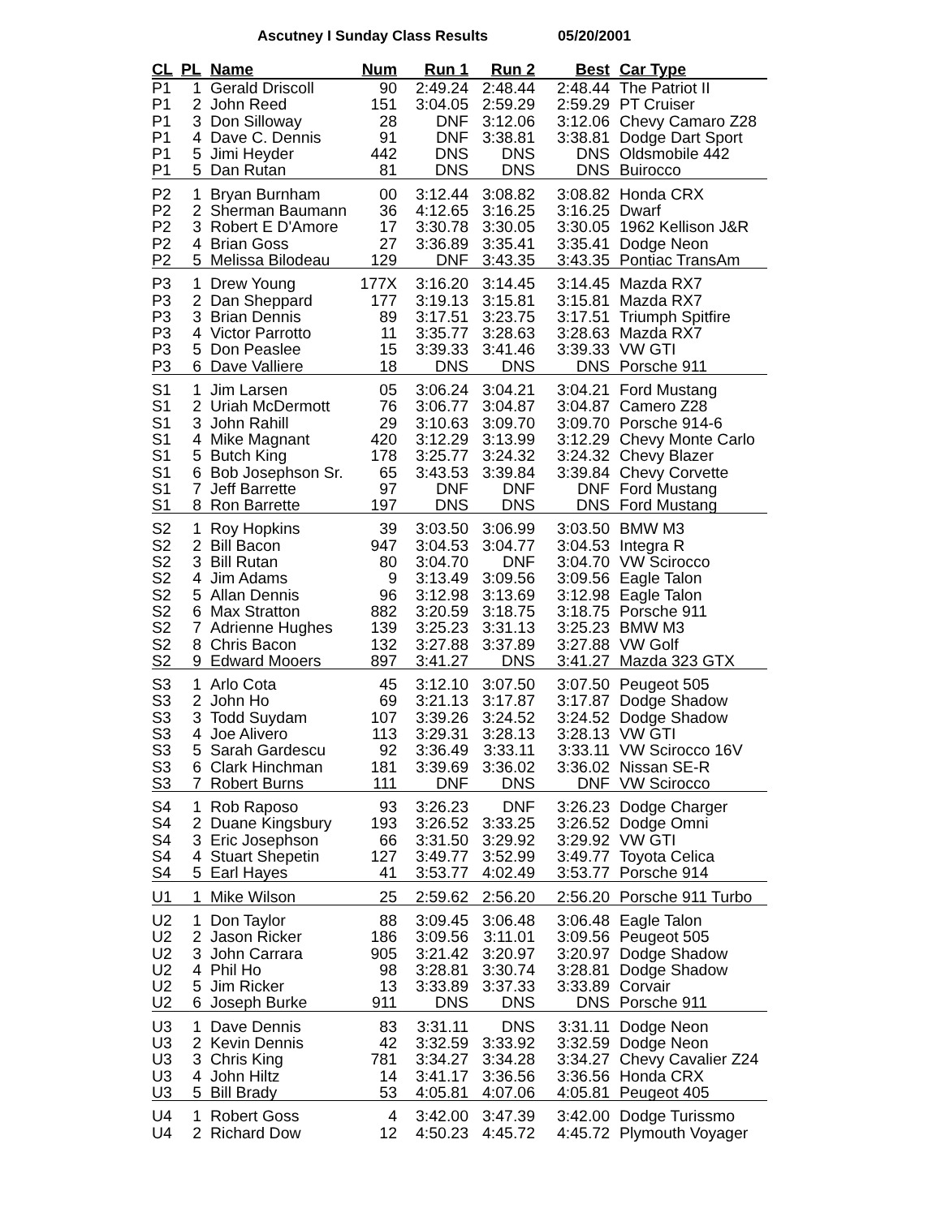Ascutney I Sunday Class Results 05/20/2001
| CL | PL | Name | Num | Run 1 | Run 2 | Best | Car Type |
| --- | --- | --- | --- | --- | --- | --- | --- |
| P1 | 1 | Gerald Driscoll | 90 | 2:49.24 | 2:48.44 | 2:48.44 | The Patriot II |
| P1 | 2 | John Reed | 151 | 3:04.05 | 2:59.29 | 2:59.29 | PT Cruiser |
| P1 | 3 | Don Silloway | 28 | DNF | 3:12.06 | 3:12.06 | Chevy Camaro Z28 |
| P1 | 4 | Dave C. Dennis | 91 | DNF | 3:38.81 | 3:38.81 | Dodge Dart Sport |
| P1 | 5 | Jimi Heyder | 442 | DNS | DNS | DNS | Oldsmobile 442 |
| P1 | 5 | Dan Rutan | 81 | DNS | DNS | DNS | Buirocco |
| P2 | 1 | Bryan Burnham | 00 | 3:12.44 | 3:08.82 | 3:08.82 | Honda CRX |
| P2 | 2 | Sherman Baumann | 36 | 4:12.65 | 3:16.25 | 3:16.25 | Dwarf |
| P2 | 3 | Robert E D'Amore | 17 | 3:30.78 | 3:30.05 | 3:30.05 | 1962 Kellison J&R |
| P2 | 4 | Brian Goss | 27 | 3:36.89 | 3:35.41 | 3:35.41 | Dodge Neon |
| P2 | 5 | Melissa Bilodeau | 129 | DNF | 3:43.35 | 3:43.35 | Pontiac TransAm |
| P3 | 1 | Drew Young | 177X | 3:16.20 | 3:14.45 | 3:14.45 | Mazda RX7 |
| P3 | 2 | Dan Sheppard | 177 | 3:19.13 | 3:15.81 | 3:15.81 | Mazda RX7 |
| P3 | 3 | Brian Dennis | 89 | 3:17.51 | 3:23.75 | 3:17.51 | Triumph Spitfire |
| P3 | 4 | Victor Parrotto | 11 | 3:35.77 | 3:28.63 | 3:28.63 | Mazda RX7 |
| P3 | 5 | Don Peaslee | 15 | 3:39.33 | 3:41.46 | 3:39.33 | VW GTI |
| P3 | 6 | Dave Valliere | 18 | DNS | DNS | DNS | Porsche 911 |
| S1 | 1 | Jim Larsen | 05 | 3:06.24 | 3:04.21 | 3:04.21 | Ford Mustang |
| S1 | 2 | Uriah McDermott | 76 | 3:06.77 | 3:04.87 | 3:04.87 | Camero Z28 |
| S1 | 3 | John Rahill | 29 | 3:10.63 | 3:09.70 | 3:09.70 | Porsche 914-6 |
| S1 | 4 | Mike Magnant | 420 | 3:12.29 | 3:13.99 | 3:12.29 | Chevy Monte Carlo |
| S1 | 5 | Butch King | 178 | 3:25.77 | 3:24.32 | 3:24.32 | Chevy Blazer |
| S1 | 6 | Bob Josephson Sr. | 65 | 3:43.53 | 3:39.84 | 3:39.84 | Chevy Corvette |
| S1 | 7 | Jeff Barrette | 97 | DNF | DNF | DNF | Ford Mustang |
| S1 | 8 | Ron Barrette | 197 | DNS | DNS | DNS | Ford Mustang |
| S2 | 1 | Roy Hopkins | 39 | 3:03.50 | 3:06.99 | 3:03.50 | BMW M3 |
| S2 | 2 | Bill Bacon | 947 | 3:04.53 | 3:04.77 | 3:04.53 | Integra R |
| S2 | 3 | Bill Rutan | 80 | 3:04.70 | DNF | 3:04.70 | VW Scirocco |
| S2 | 4 | Jim Adams | 9 | 3:13.49 | 3:09.56 | 3:09.56 | Eagle Talon |
| S2 | 5 | Allan Dennis | 96 | 3:12.98 | 3:13.69 | 3:12.98 | Eagle Talon |
| S2 | 6 | Max Stratton | 882 | 3:20.59 | 3:18.75 | 3:18.75 | Porsche 911 |
| S2 | 7 | Adrienne Hughes | 139 | 3:25.23 | 3:31.13 | 3:25.23 | BMW M3 |
| S2 | 8 | Chris Bacon | 132 | 3:27.88 | 3:37.89 | 3:27.88 | VW Golf |
| S2 | 9 | Edward Mooers | 897 | 3:41.27 | DNS | 3:41.27 | Mazda 323 GTX |
| S3 | 1 | Arlo Cota | 45 | 3:12.10 | 3:07.50 | 3:07.50 | Peugeot 505 |
| S3 | 2 | John Ho | 69 | 3:21.13 | 3:17.87 | 3:17.87 | Dodge Shadow |
| S3 | 3 | Todd Suydam | 107 | 3:39.26 | 3:24.52 | 3:24.52 | Dodge Shadow |
| S3 | 4 | Joe Alivero | 113 | 3:29.31 | 3:28.13 | 3:28.13 | VW GTI |
| S3 | 5 | Sarah Gardescu | 92 | 3:36.49 | 3:33.11 | 3:33.11 | VW Scirocco 16V |
| S3 | 6 | Clark Hinchman | 181 | 3:39.69 | 3:36.02 | 3:36.02 | Nissan SE-R |
| S3 | 7 | Robert Burns | 111 | DNF | DNS | DNF | VW Scirocco |
| S4 | 1 | Rob Raposo | 93 | 3:26.23 | DNF | 3:26.23 | Dodge Charger |
| S4 | 2 | Duane Kingsbury | 193 | 3:26.52 | 3:33.25 | 3:26.52 | Dodge Omni |
| S4 | 3 | Eric Josephson | 66 | 3:31.50 | 3:29.92 | 3:29.92 | VW GTI |
| S4 | 4 | Stuart Shepetin | 127 | 3:49.77 | 3:52.99 | 3:49.77 | Toyota Celica |
| S4 | 5 | Earl Hayes | 41 | 3:53.77 | 4:02.49 | 3:53.77 | Porsche 914 |
| U1 | 1 | Mike Wilson | 25 | 2:59.62 | 2:56.20 | 2:56.20 | Porsche 911 Turbo |
| U2 | 1 | Don Taylor | 88 | 3:09.45 | 3:06.48 | 3:06.48 | Eagle Talon |
| U2 | 2 | Jason Ricker | 186 | 3:09.56 | 3:11.01 | 3:09.56 | Peugeot 505 |
| U2 | 3 | John Carrara | 905 | 3:21.42 | 3:20.97 | 3:20.97 | Dodge Shadow |
| U2 | 4 | Phil Ho | 98 | 3:28.81 | 3:30.74 | 3:28.81 | Dodge Shadow |
| U2 | 5 | Jim Ricker | 13 | 3:33.89 | 3:37.33 | 3:33.89 | Corvair |
| U2 | 6 | Joseph Burke | 911 | DNS | DNS | DNS | Porsche 911 |
| U3 | 1 | Dave Dennis | 83 | 3:31.11 | DNS | 3:31.11 | Dodge Neon |
| U3 | 2 | Kevin Dennis | 42 | 3:32.59 | 3:33.92 | 3:32.59 | Dodge Neon |
| U3 | 3 | Chris King | 781 | 3:34.27 | 3:34.28 | 3:34.27 | Chevy Cavalier Z24 |
| U3 | 4 | John Hiltz | 14 | 3:41.17 | 3:36.56 | 3:36.56 | Honda CRX |
| U3 | 5 | Bill Brady | 53 | 4:05.81 | 4:07.06 | 4:05.81 | Peugeot 405 |
| U4 | 1 | Robert Goss | 4 | 3:42.00 | 3:47.39 | 3:42.00 | Dodge Turissmo |
| U4 | 2 | Richard Dow | 12 | 4:50.23 | 4:45.72 | 4:45.72 | Plymouth Voyager |